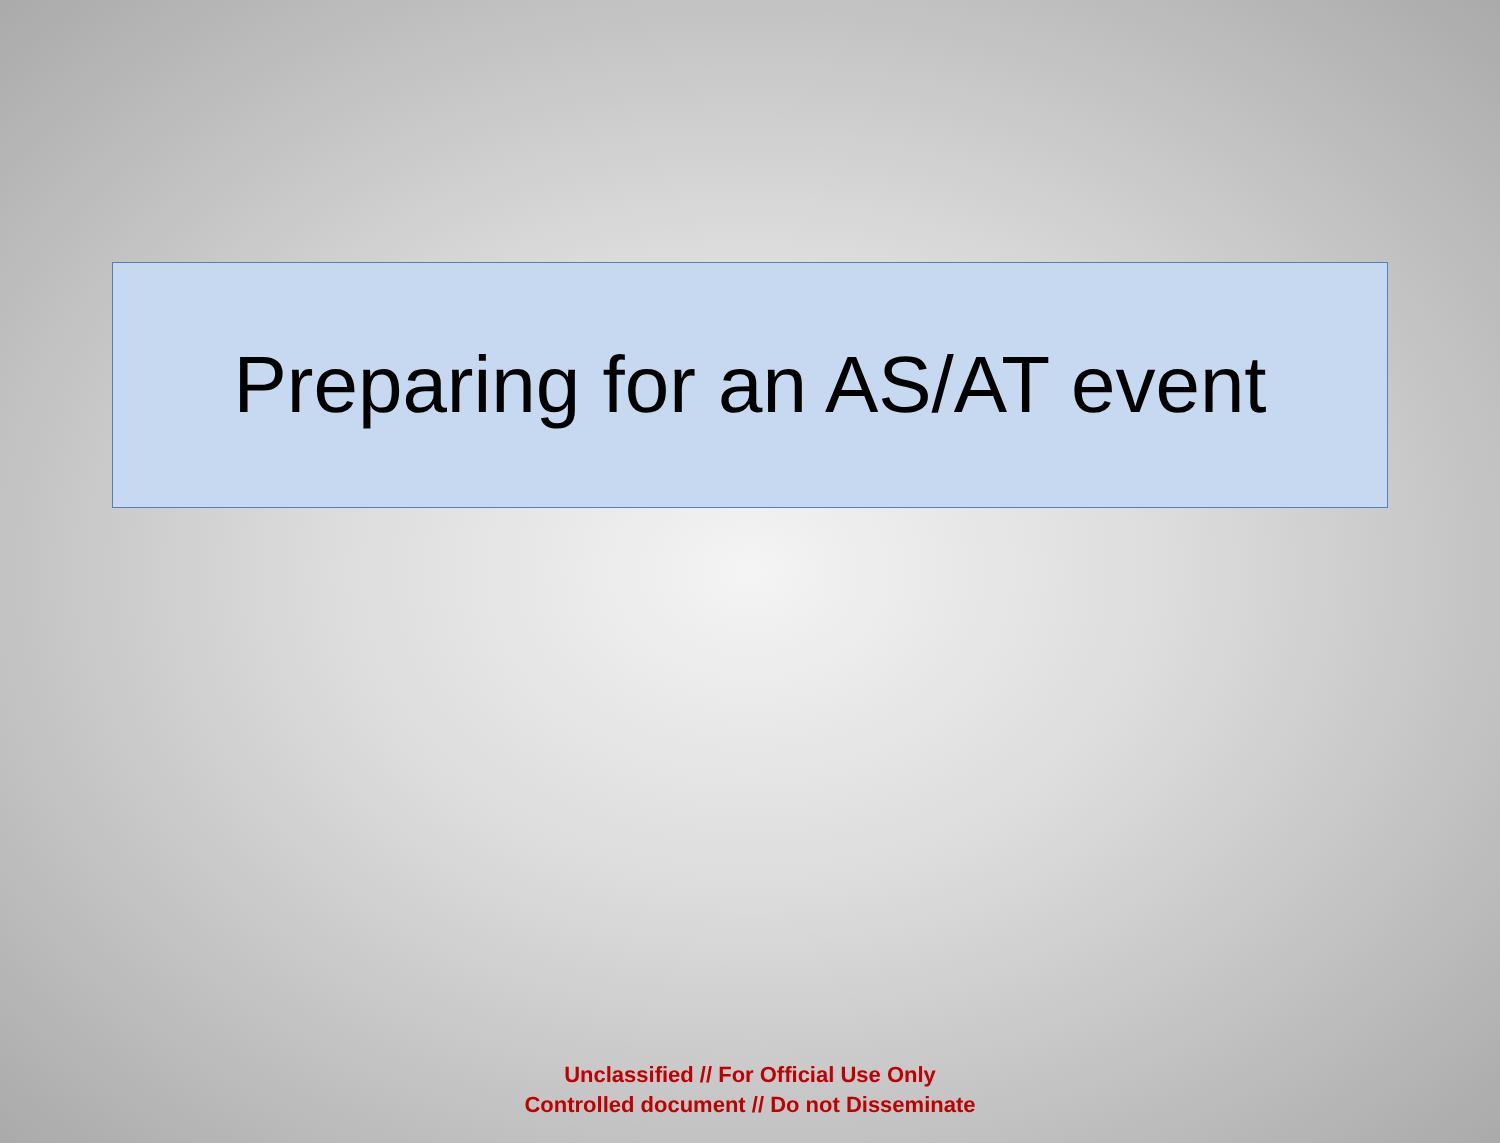Preparing for an AS/AT event
Unclassified // For Official Use Only
Controlled document // Do not Disseminate